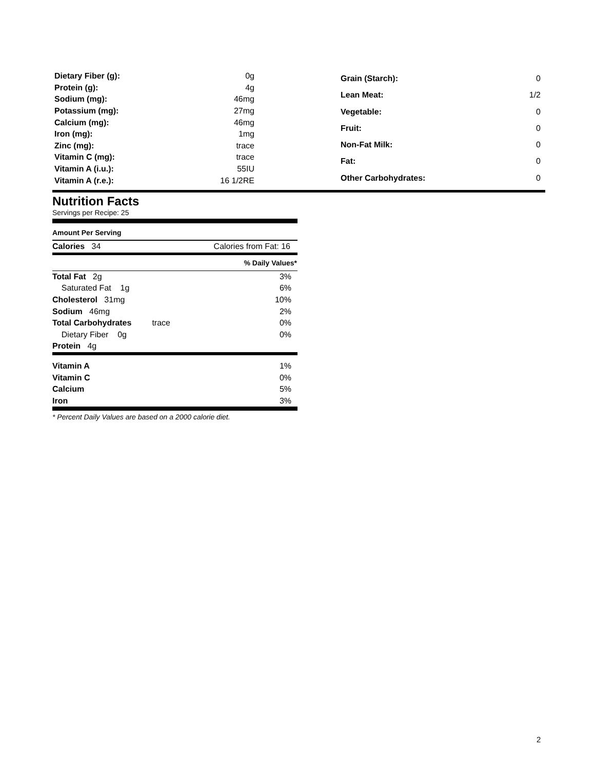| Dietary Fiber (g): | 0g |
| Protein (g): | 4g |
| Sodium (mg): | 46mg |
| Potassium (mg): | 27mg |
| Calcium (mg): | 46mg |
| Iron (mg): | 1mg |
| Zinc (mg): | trace |
| Vitamin C (mg): | trace |
| Vitamin A (i.u.): | 55IU |
| Vitamin A (r.e.): | 16 1/2RE |
| Grain (Starch): | 0 |
| Lean Meat: | 1/2 |
| Vegetable: | 0 |
| Fruit: | 0 |
| Non-Fat Milk: | 0 |
| Fat: | 0 |
| Other Carbohydrates: | 0 |
Nutrition Facts
Servings per Recipe: 25
Amount Per Serving
| Calories 34 | Calories from Fat: 16 |
| | % Daily Values* |
| Total Fat 2g | 3% |
| Saturated Fat 1g | 6% |
| Cholesterol 31mg | 10% |
| Sodium 46mg | 2% |
| Total Carbohydrates trace | 0% |
| Dietary Fiber 0g | 0% |
| Protein 4g | |
| Vitamin A | 1% |
| Vitamin C | 0% |
| Calcium | 5% |
| Iron | 3% |
* Percent Daily Values are based on a 2000 calorie diet.
2